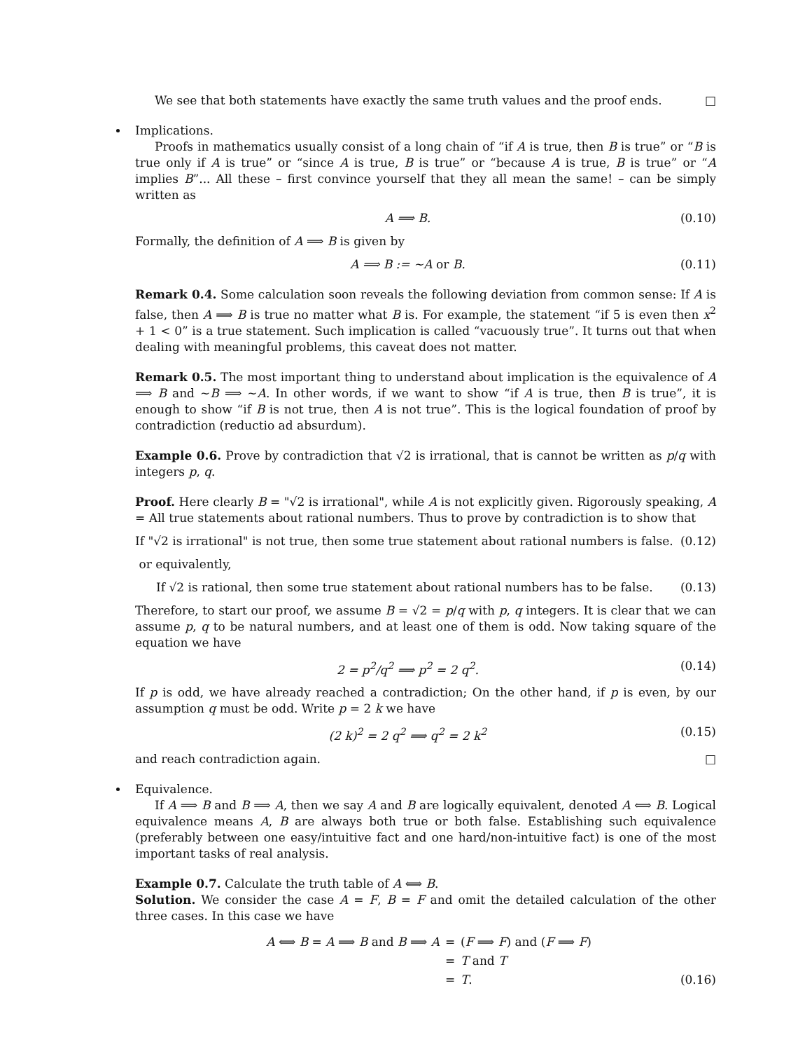We see that both statements have exactly the same truth values and the proof ends. □
Implications.
Proofs in mathematics usually consist of a long chain of “if A is true, then B is true” or “B is true only if A is true” or “since A is true, B is true” or “because A is true, B is true” or “A implies B”... All these – first convince yourself that they all mean the same! – can be simply written as
A ⟹ B. (0.10)
Formally, the definition of A ⟹ B is given by
A ⟹ B := ∼A or B. (0.11)
Remark 0.4. Some calculation soon reveals the following deviation from common sense: If A is false, then A ⟹ B is true no matter what B is. For example, the statement “if 5 is even then x<sup>2</sup> + 1 < 0” is a true statement. Such implication is called “vacuously true”. It turns out that when dealing with meaningful problems, this caveat does not matter.
Remark 0.5. The most important thing to understand about implication is the equivalence of A ⟹ B and ∼B ⟹ ∼A. In other words, if we want to show “if A is true, then B is true”, it is enough to show “if B is not true, then A is not true”. This is the logical foundation of proof by contradiction (reductio ad absurdum).
Example 0.6. Prove by contradiction that √2 is irrational, that is cannot be written as p/q with integers p, q.
Proof. Here clearly B = "√2 is irrational", while A is not explicitly given. Rigorously speaking, A = All true statements about rational numbers. Thus to prove by contradiction is to show that
If "√2 is irrational" is not true, then some true statement about rational numbers is false. (0.12)
or equivalently,
If √2 is rational, then some true statement about rational numbers has to be false. (0.13)
Therefore, to start our proof, we assume B = √2 = p/q with p, q integers. It is clear that we can assume p, q to be natural numbers, and at least one of them is odd. Now taking square of the equation we have
2 = p<sup>2</sup>/q<sup>2</sup> ⟹ p<sup>2</sup> = 2 q<sup>2</sup>. (0.14)
If p is odd, we have already reached a contradiction; On the other hand, if p is even, by our assumption q must be odd. Write p = 2 k we have
(2 k)<sup>2</sup> = 2 q<sup>2</sup> ⟹ q<sup>2</sup> = 2 k<sup>2</sup> (0.15)
and reach contradiction again. □
Equivalence.
If A ⟹ B and B ⟹ A, then we say A and B are logically equivalent, denoted A ⟺ B. Logical equivalence means A, B are always both true or both false. Establishing such equivalence (preferably between one easy/intuitive fact and one hard/non-intuitive fact) is one of the most important tasks of real analysis.
Example 0.7. Calculate the truth table of A ⟺ B.
Solution. We consider the case A = F, B = F and omit the detailed calculation of the other three cases. In this case we have
A ⟺ B = A ⟹ B and B ⟹ A = (F ⟹ F) and (F ⟹ F) = T and T = T. (0.16)